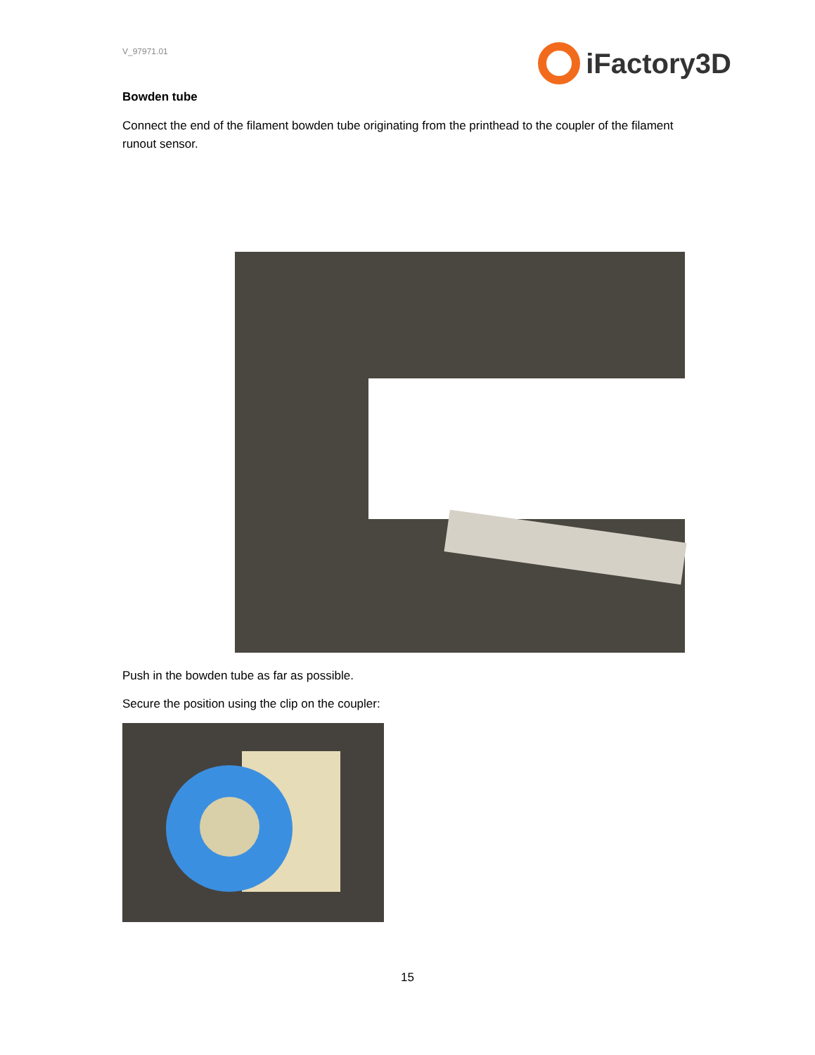V_97971.01
iFactory3D
Bowden tube
Connect the end of the filament bowden tube originating from the printhead to the coupler of the filament runout sensor.
Push in the bowden tube as far as possible.
Secure the position using the clip on the coupler:
15